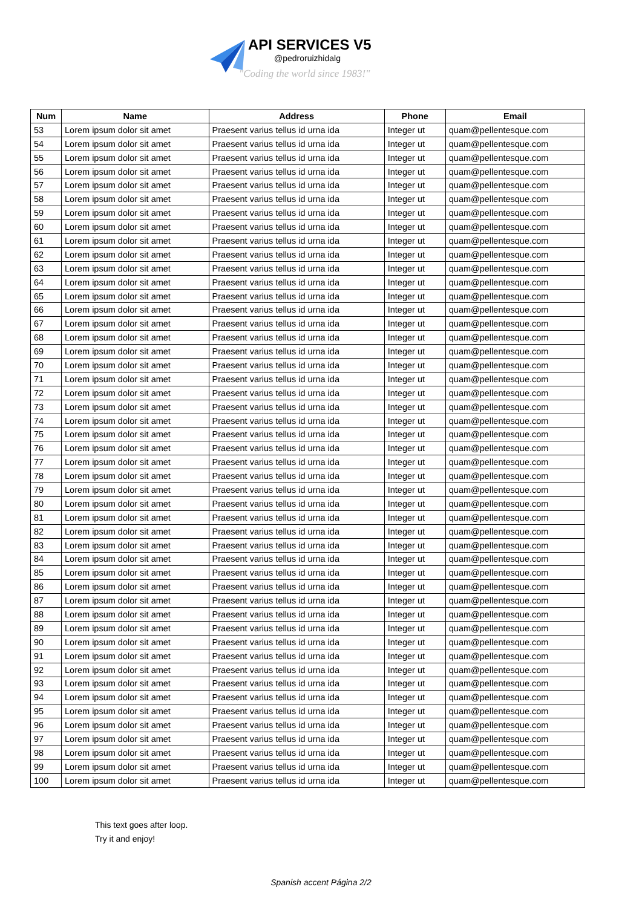API SERVICES V5
@pedroruizhidalg
"Coding the world since 1983!"
| Num | Name | Address | Phone | Email |
| --- | --- | --- | --- | --- |
| 53 | Lorem ipsum dolor sit amet | Praesent varius tellus id urna ida | Integer ut | quam@pellentesque.com |
| 54 | Lorem ipsum dolor sit amet | Praesent varius tellus id urna ida | Integer ut | quam@pellentesque.com |
| 55 | Lorem ipsum dolor sit amet | Praesent varius tellus id urna ida | Integer ut | quam@pellentesque.com |
| 56 | Lorem ipsum dolor sit amet | Praesent varius tellus id urna ida | Integer ut | quam@pellentesque.com |
| 57 | Lorem ipsum dolor sit amet | Praesent varius tellus id urna ida | Integer ut | quam@pellentesque.com |
| 58 | Lorem ipsum dolor sit amet | Praesent varius tellus id urna ida | Integer ut | quam@pellentesque.com |
| 59 | Lorem ipsum dolor sit amet | Praesent varius tellus id urna ida | Integer ut | quam@pellentesque.com |
| 60 | Lorem ipsum dolor sit amet | Praesent varius tellus id urna ida | Integer ut | quam@pellentesque.com |
| 61 | Lorem ipsum dolor sit amet | Praesent varius tellus id urna ida | Integer ut | quam@pellentesque.com |
| 62 | Lorem ipsum dolor sit amet | Praesent varius tellus id urna ida | Integer ut | quam@pellentesque.com |
| 63 | Lorem ipsum dolor sit amet | Praesent varius tellus id urna ida | Integer ut | quam@pellentesque.com |
| 64 | Lorem ipsum dolor sit amet | Praesent varius tellus id urna ida | Integer ut | quam@pellentesque.com |
| 65 | Lorem ipsum dolor sit amet | Praesent varius tellus id urna ida | Integer ut | quam@pellentesque.com |
| 66 | Lorem ipsum dolor sit amet | Praesent varius tellus id urna ida | Integer ut | quam@pellentesque.com |
| 67 | Lorem ipsum dolor sit amet | Praesent varius tellus id urna ida | Integer ut | quam@pellentesque.com |
| 68 | Lorem ipsum dolor sit amet | Praesent varius tellus id urna ida | Integer ut | quam@pellentesque.com |
| 69 | Lorem ipsum dolor sit amet | Praesent varius tellus id urna ida | Integer ut | quam@pellentesque.com |
| 70 | Lorem ipsum dolor sit amet | Praesent varius tellus id urna ida | Integer ut | quam@pellentesque.com |
| 71 | Lorem ipsum dolor sit amet | Praesent varius tellus id urna ida | Integer ut | quam@pellentesque.com |
| 72 | Lorem ipsum dolor sit amet | Praesent varius tellus id urna ida | Integer ut | quam@pellentesque.com |
| 73 | Lorem ipsum dolor sit amet | Praesent varius tellus id urna ida | Integer ut | quam@pellentesque.com |
| 74 | Lorem ipsum dolor sit amet | Praesent varius tellus id urna ida | Integer ut | quam@pellentesque.com |
| 75 | Lorem ipsum dolor sit amet | Praesent varius tellus id urna ida | Integer ut | quam@pellentesque.com |
| 76 | Lorem ipsum dolor sit amet | Praesent varius tellus id urna ida | Integer ut | quam@pellentesque.com |
| 77 | Lorem ipsum dolor sit amet | Praesent varius tellus id urna ida | Integer ut | quam@pellentesque.com |
| 78 | Lorem ipsum dolor sit amet | Praesent varius tellus id urna ida | Integer ut | quam@pellentesque.com |
| 79 | Lorem ipsum dolor sit amet | Praesent varius tellus id urna ida | Integer ut | quam@pellentesque.com |
| 80 | Lorem ipsum dolor sit amet | Praesent varius tellus id urna ida | Integer ut | quam@pellentesque.com |
| 81 | Lorem ipsum dolor sit amet | Praesent varius tellus id urna ida | Integer ut | quam@pellentesque.com |
| 82 | Lorem ipsum dolor sit amet | Praesent varius tellus id urna ida | Integer ut | quam@pellentesque.com |
| 83 | Lorem ipsum dolor sit amet | Praesent varius tellus id urna ida | Integer ut | quam@pellentesque.com |
| 84 | Lorem ipsum dolor sit amet | Praesent varius tellus id urna ida | Integer ut | quam@pellentesque.com |
| 85 | Lorem ipsum dolor sit amet | Praesent varius tellus id urna ida | Integer ut | quam@pellentesque.com |
| 86 | Lorem ipsum dolor sit amet | Praesent varius tellus id urna ida | Integer ut | quam@pellentesque.com |
| 87 | Lorem ipsum dolor sit amet | Praesent varius tellus id urna ida | Integer ut | quam@pellentesque.com |
| 88 | Lorem ipsum dolor sit amet | Praesent varius tellus id urna ida | Integer ut | quam@pellentesque.com |
| 89 | Lorem ipsum dolor sit amet | Praesent varius tellus id urna ida | Integer ut | quam@pellentesque.com |
| 90 | Lorem ipsum dolor sit amet | Praesent varius tellus id urna ida | Integer ut | quam@pellentesque.com |
| 91 | Lorem ipsum dolor sit amet | Praesent varius tellus id urna ida | Integer ut | quam@pellentesque.com |
| 92 | Lorem ipsum dolor sit amet | Praesent varius tellus id urna ida | Integer ut | quam@pellentesque.com |
| 93 | Lorem ipsum dolor sit amet | Praesent varius tellus id urna ida | Integer ut | quam@pellentesque.com |
| 94 | Lorem ipsum dolor sit amet | Praesent varius tellus id urna ida | Integer ut | quam@pellentesque.com |
| 95 | Lorem ipsum dolor sit amet | Praesent varius tellus id urna ida | Integer ut | quam@pellentesque.com |
| 96 | Lorem ipsum dolor sit amet | Praesent varius tellus id urna ida | Integer ut | quam@pellentesque.com |
| 97 | Lorem ipsum dolor sit amet | Praesent varius tellus id urna ida | Integer ut | quam@pellentesque.com |
| 98 | Lorem ipsum dolor sit amet | Praesent varius tellus id urna ida | Integer ut | quam@pellentesque.com |
| 99 | Lorem ipsum dolor sit amet | Praesent varius tellus id urna ida | Integer ut | quam@pellentesque.com |
| 100 | Lorem ipsum dolor sit amet | Praesent varius tellus id urna ida | Integer ut | quam@pellentesque.com |
This text goes after loop.
Try it and enjoy!
Spanish accent Página 2/2